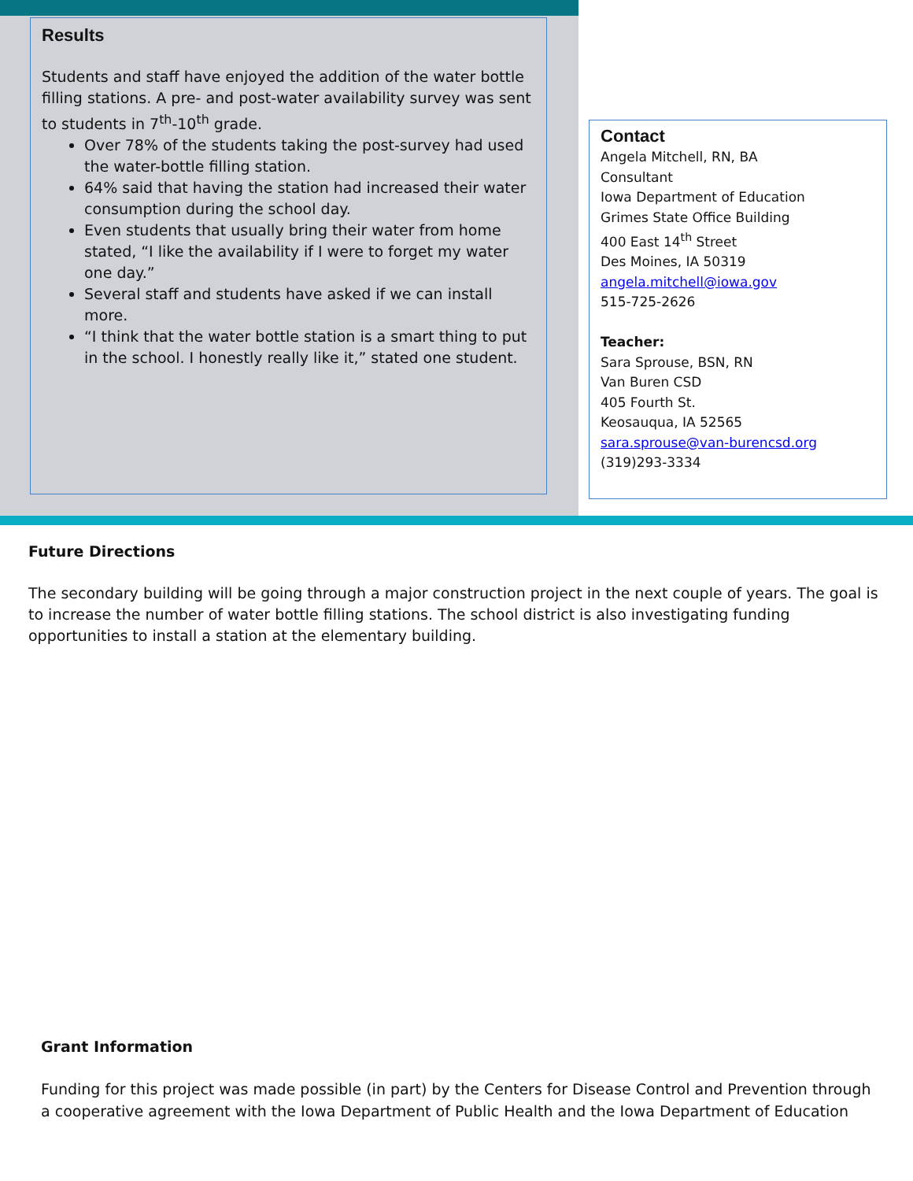Results
Students and staff have enjoyed the addition of the water bottle filling stations. A pre- and post-water availability survey was sent to students in 7<sup>th</sup>-10<sup>th</sup> grade.
Over 78% of the students taking the post-survey had used the water-bottle filling station.
64% said that having the station had increased their water consumption during the school day.
Even students that usually bring their water from home stated, “I like the availability if I were to forget my water one day.”
Several staff and students have asked if we can install more.
“I think that the water bottle station is a smart thing to put in the school. I honestly really like it,” stated one student.
Contact
Angela Mitchell, RN, BA
Consultant
Iowa Department of Education
Grimes State Office Building
400 East 14<sup>th</sup> Street
Des Moines, IA 50319
angela.mitchell@iowa.gov
515-725-2626
Teacher:
Sara Sprouse, BSN, RN
Van Buren CSD
405 Fourth St.
Keosauqua, IA 52565
sara.sprouse@van-burencsd.org
(319)293-3334
Future Directions
The secondary building will be going through a major construction project in the next couple of years. The goal is to increase the number of water bottle filling stations. The school district is also investigating funding opportunities to install a station at the elementary building.
Grant Information
Funding for this project was made possible (in part) by the Centers for Disease Control and Prevention through a cooperative agreement with the Iowa Department of Public Health and the Iowa Department of Education